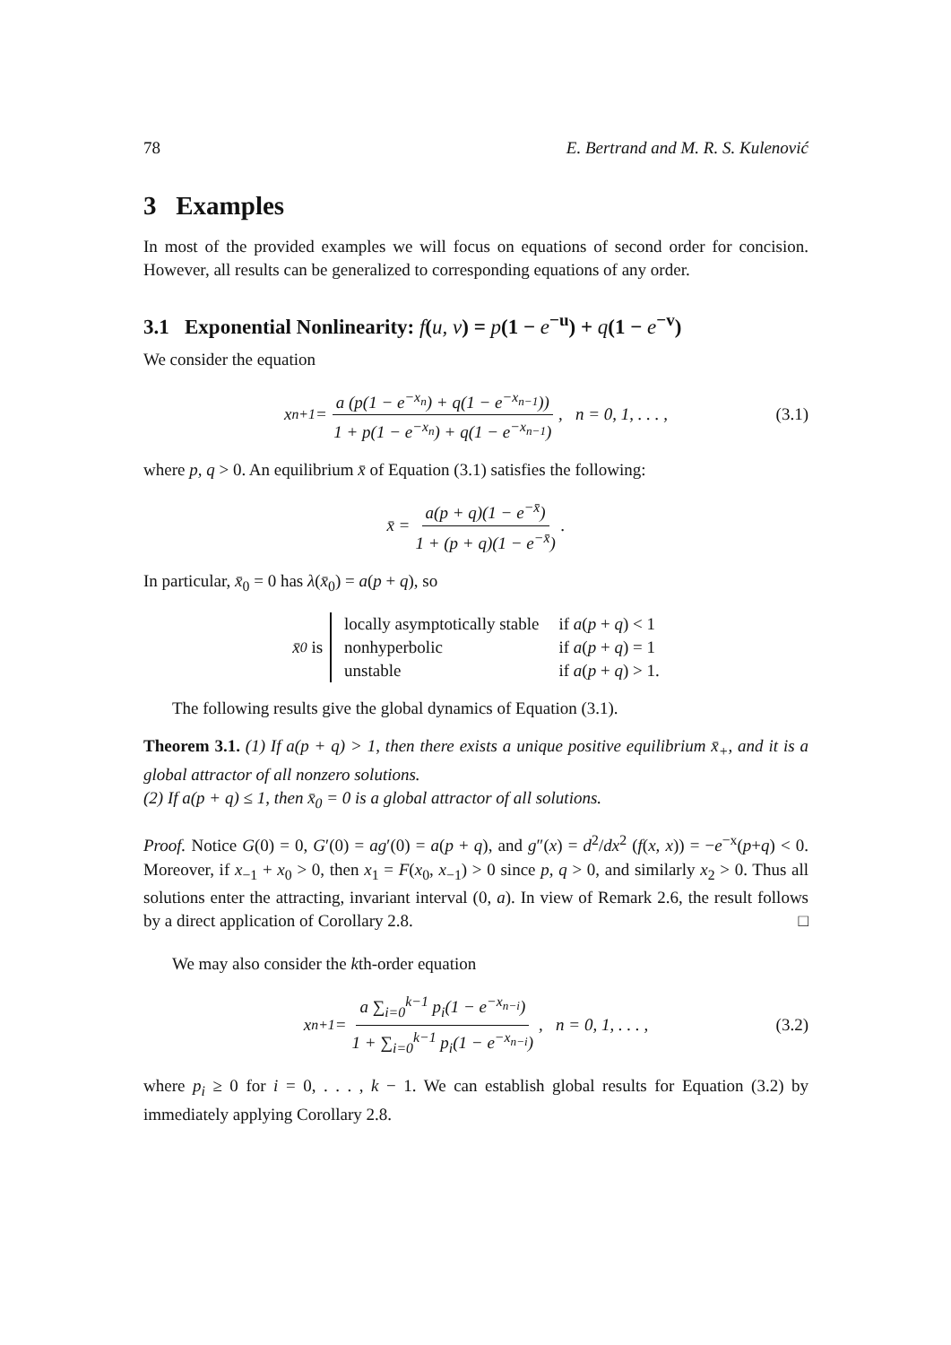78 E. Bertrand and M. R. S. Kulenović
3 Examples
In most of the provided examples we will focus on equations of second order for concision. However, all results can be generalized to corresponding equations of any order.
3.1 Exponential Nonlinearity: f(u, v) = p(1 − e<sup>−u</sup>) + q(1 − e<sup>−v</sup>)
We consider the equation
x<sub>n+1</sub> = a (p(1 − e<sup>−x<sub>n</sub></sup>) + q(1 − e<sup>−x<sub>n−1</sub></sup>)) 1 + p(1 − e<sup>−x<sub>n</sub></sup>) + q(1 − e<sup>−x<sub>n−1</sub></sup>), n = 0, 1, . . . , (3.1)
where p, q > 0. An equilibrium x̄ of Equation (3.1) satisfies the following:
x̄ = a(p + q)(1 − e<sup>−x̄</sup>) 1 + (p + q)(1 − e<sup>−x̄</sup>).
In particular, x̄<sub>0</sub> = 0 has λ(x̄<sub>0</sub>) = a(p + q), so
x̄<sub>0</sub> is
locally asymptotically stable if a(p + q) < 1 nonhyperbolic if a(p + q) = 1 unstable if a(p + q) > 1.
The following results give the global dynamics of Equation (3.1).
Theorem 3.1. (1) If a(p + q) > 1, then there exists a unique positive equilibrium x̄<sub>+</sub>, and it is a global attractor of all nonzero solutions.
(2) If a(p + q) ≤ 1, then x̄<sub>0</sub> = 0 is a global attractor of all solutions.
Proof. Notice G(0) = 0, G′(0) = ag′(0) = a(p + q), and g″(x) = d<sup>2</sup>/dx<sup>2</sup> (f(x, x)) = −e<sup>−x</sup>(p+q) < 0. Moreover, if x<sub>−1</sub> + x<sub>0</sub> > 0, then x<sub>1</sub> = F(x<sub>0</sub>, x<sub>−1</sub>) > 0 since p, q > 0, and similarly x<sub>2</sub> > 0. Thus all solutions enter the attracting, invariant interval (0, a). In view of Remark 2.6, the result follows by a direct application of Corollary 2.8. □
We may also consider the kth-order equation
x<sub>n+1</sub> = a ∑<sub>i=0</sub><sup>k−1</sup> p<sub>i</sub>(1 − e<sup>−x<sub>n−i</sub></sup>) 1 + ∑<sub>i=0</sub><sup>k−1</sup> p<sub>i</sub>(1 − e<sup>−x<sub>n−i</sub></sup>), n = 0, 1, . . . , (3.2)
where p<sub>i</sub> ≥ 0 for i = 0, . . . , k − 1. We can establish global results for Equation (3.2) by immediately applying Corollary 2.8.